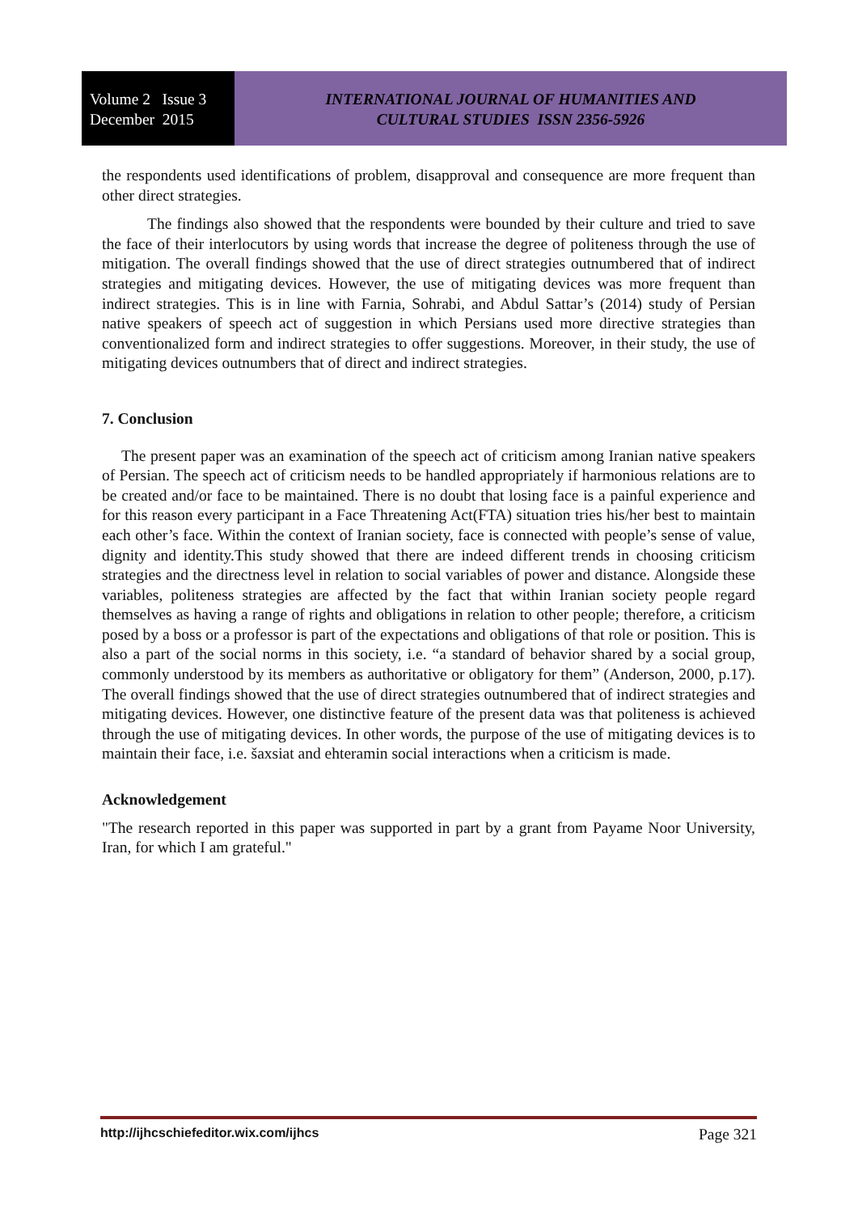Volume 2 Issue 3
December 2015
INTERNATIONAL JOURNAL OF HUMANITIES AND
CULTURAL STUDIES ISSN 2356-5926
the respondents used identifications of problem, disapproval and consequence are more frequent than other direct strategies.
The findings also showed that the respondents were bounded by their culture and tried to save the face of their interlocutors by using words that increase the degree of politeness through the use of mitigation. The overall findings showed that the use of direct strategies outnumbered that of indirect strategies and mitigating devices. However, the use of mitigating devices was more frequent than indirect strategies. This is in line with Farnia, Sohrabi, and Abdul Sattar’s (2014) study of Persian native speakers of speech act of suggestion in which Persians used more directive strategies than conventionalized form and indirect strategies to offer suggestions. Moreover, in their study, the use of mitigating devices outnumbers that of direct and indirect strategies.
7. Conclusion
The present paper was an examination of the speech act of criticism among Iranian native speakers of Persian. The speech act of criticism needs to be handled appropriately if harmonious relations are to be created and/or face to be maintained. There is no doubt that losing face is a painful experience and for this reason every participant in a Face Threatening Act(FTA) situation tries his/her best to maintain each other’s face. Within the context of Iranian society, face is connected with people’s sense of value, dignity and identity.This study showed that there are indeed different trends in choosing criticism strategies and the directness level in relation to social variables of power and distance. Alongside these variables, politeness strategies are affected by the fact that within Iranian society people regard themselves as having a range of rights and obligations in relation to other people; therefore, a criticism posed by a boss or a professor is part of the expectations and obligations of that role or position. This is also a part of the social norms in this society, i.e. “a standard of behavior shared by a social group, commonly understood by its members as authoritative or obligatory for them” (Anderson, 2000, p.17). The overall findings showed that the use of direct strategies outnumbered that of indirect strategies and mitigating devices. However, one distinctive feature of the present data was that politeness is achieved through the use of mitigating devices. In other words, the purpose of the use of mitigating devices is to maintain their face, i.e. šaxsiat and ehteramin social interactions when a criticism is made.
Acknowledgement
"The research reported in this paper was supported in part by a grant from Payame Noor University, Iran, for which I am grateful."
http://ijhcschiefeditor.wix.com/ijhcs Page 321